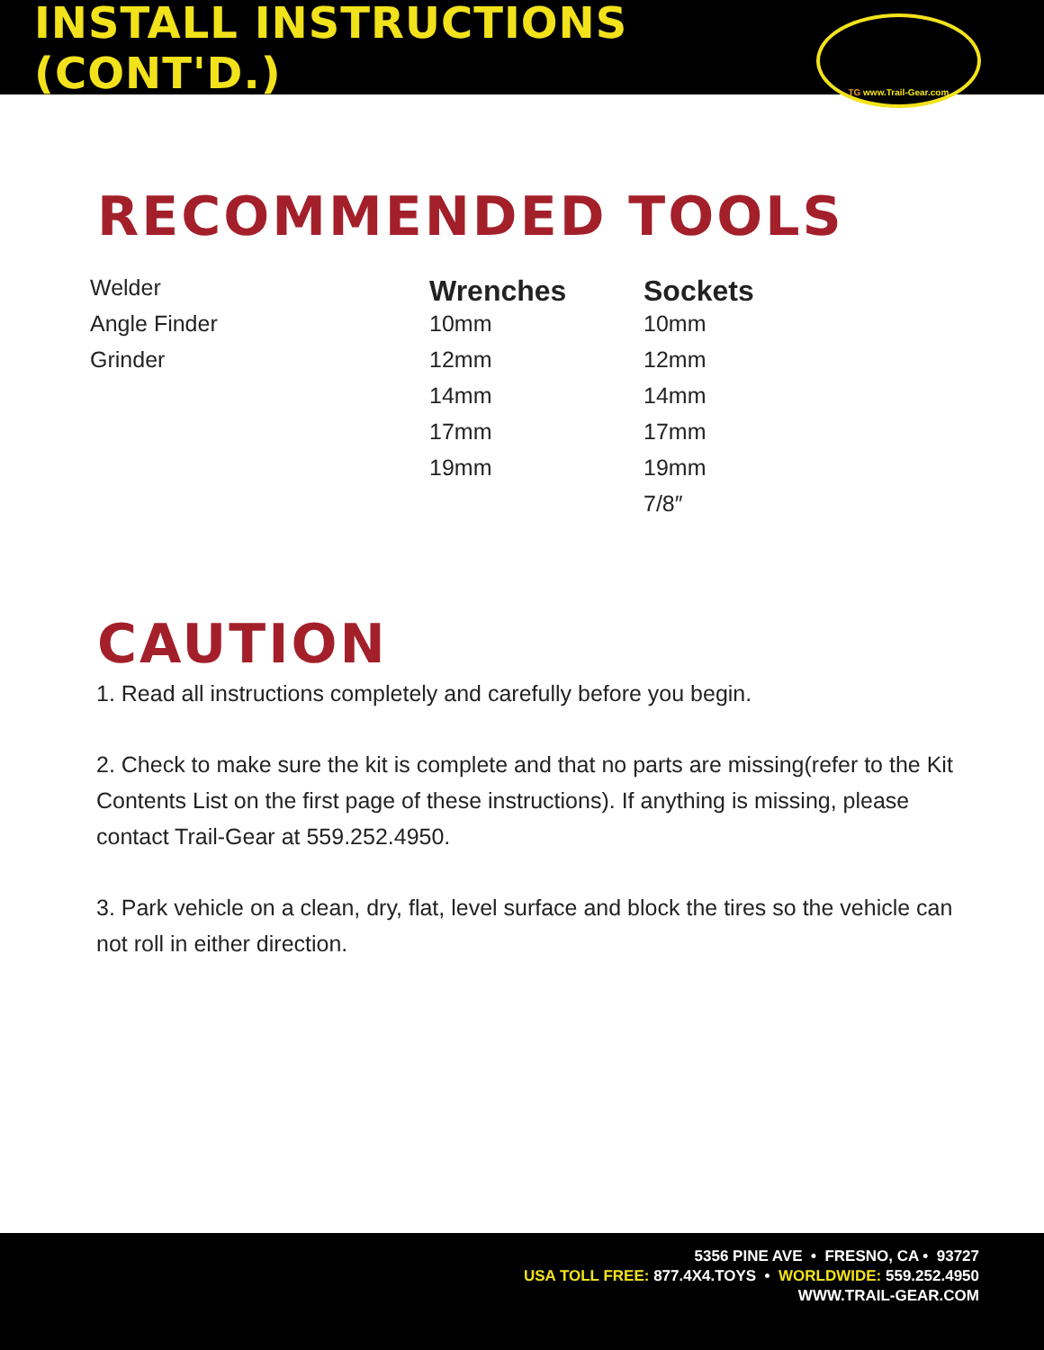INSTALL INSTRUCTIONS (CONT'D.)
TG www.Trail-Gear.com
RECOMMENDED TOOLS
| Welder | Wrenches | Sockets |
| Angle Finder | 10mm | 10mm |
| Grinder | 12mm | 12mm |
| | 14mm | 14mm |
| | 17mm | 17mm |
| | 19mm | 19mm |
| | | 7/8″ |
CAUTION
1. Read all instructions completely and carefully before you begin.
2. Check to make sure the kit is complete and that no parts are missing(refer to the Kit Contents List on the first page of these instructions). If anything is missing, please contact Trail-Gear at 559.252.4950.
3. Park vehicle on a clean, dry, flat, level surface and block the tires so the vehicle can not roll in either direction.
5356 PINE AVE • FRESNO, CA • 93727
USA TOLL FREE: 877.4X4.TOYS • WORLDWIDE: 559.252.4950
WWW.TRAIL-GEAR.COM